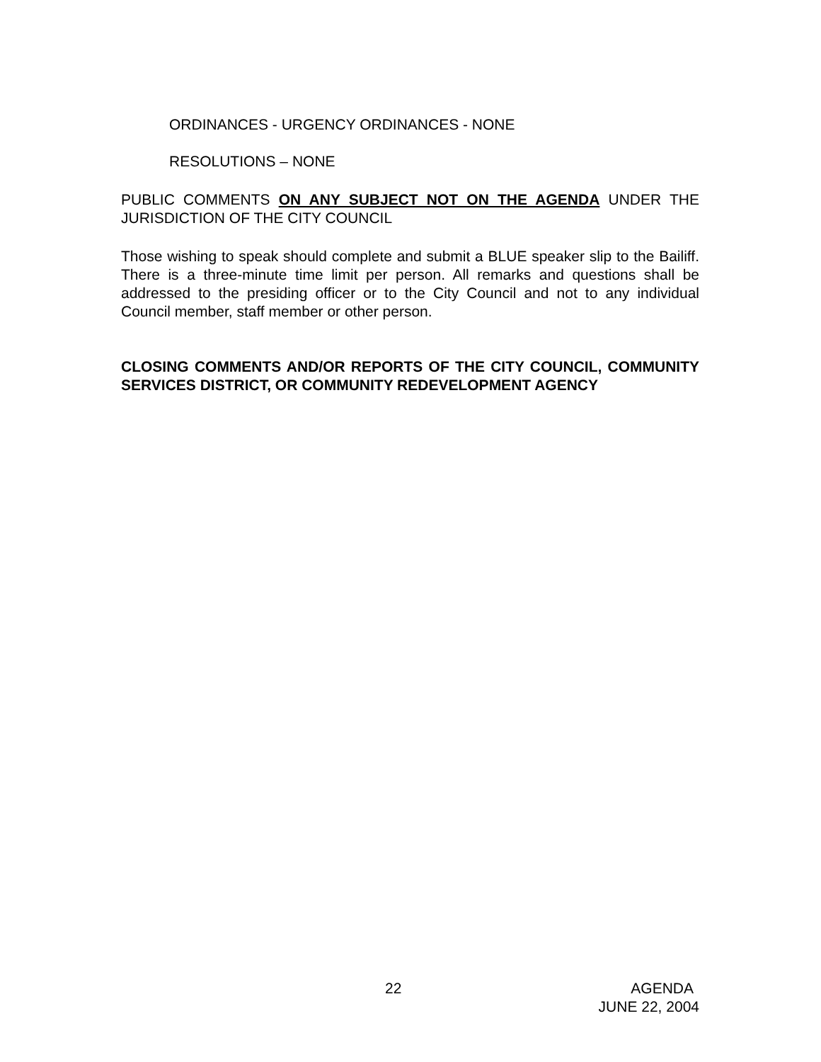ORDINANCES - URGENCY ORDINANCES - NONE
RESOLUTIONS – NONE
PUBLIC COMMENTS ON ANY SUBJECT NOT ON THE AGENDA UNDER THE JURISDICTION OF THE CITY COUNCIL
Those wishing to speak should complete and submit a BLUE speaker slip to the Bailiff. There is a three-minute time limit per person. All remarks and questions shall be addressed to the presiding officer or to the City Council and not to any individual Council member, staff member or other person.
CLOSING COMMENTS AND/OR REPORTS OF THE CITY COUNCIL, COMMUNITY SERVICES DISTRICT, OR COMMUNITY REDEVELOPMENT AGENCY
22 AGENDA
JUNE 22, 2004